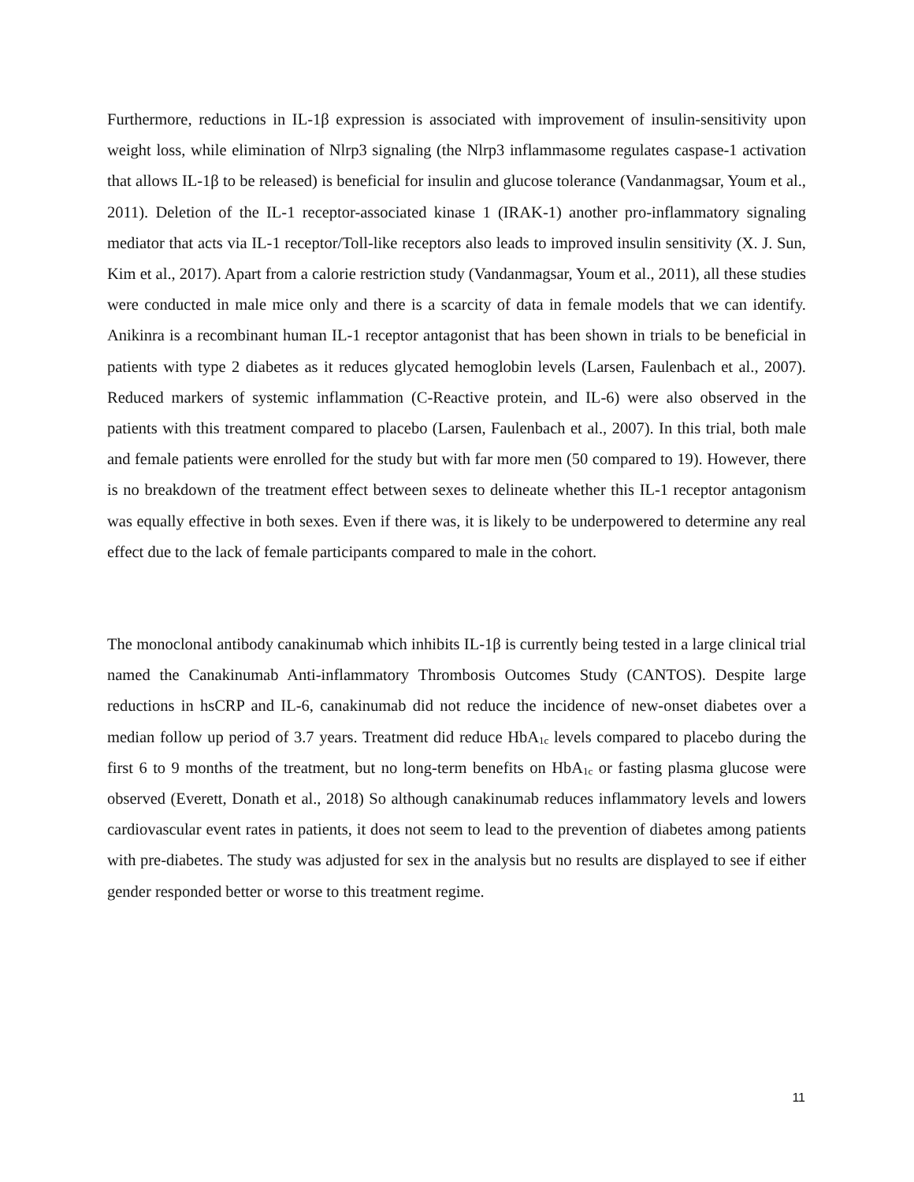Furthermore, reductions in IL-1β expression is associated with improvement of insulin-sensitivity upon weight loss, while elimination of Nlrp3 signaling (the Nlrp3 inflammasome regulates caspase-1 activation that allows IL-1β to be released) is beneficial for insulin and glucose tolerance (Vandanmagsar, Youm et al., 2011). Deletion of the IL-1 receptor-associated kinase 1 (IRAK-1) another pro-inflammatory signaling mediator that acts via IL-1 receptor/Toll-like receptors also leads to improved insulin sensitivity (X. J. Sun, Kim et al., 2017). Apart from a calorie restriction study (Vandanmagsar, Youm et al., 2011), all these studies were conducted in male mice only and there is a scarcity of data in female models that we can identify. Anikinra is a recombinant human IL-1 receptor antagonist that has been shown in trials to be beneficial in patients with type 2 diabetes as it reduces glycated hemoglobin levels (Larsen, Faulenbach et al., 2007). Reduced markers of systemic inflammation (C-Reactive protein, and IL-6) were also observed in the patients with this treatment compared to placebo (Larsen, Faulenbach et al., 2007). In this trial, both male and female patients were enrolled for the study but with far more men (50 compared to 19). However, there is no breakdown of the treatment effect between sexes to delineate whether this IL-1 receptor antagonism was equally effective in both sexes. Even if there was, it is likely to be underpowered to determine any real effect due to the lack of female participants compared to male in the cohort.
The monoclonal antibody canakinumab which inhibits IL-1β is currently being tested in a large clinical trial named the Canakinumab Anti-inflammatory Thrombosis Outcomes Study (CANTOS). Despite large reductions in hsCRP and IL-6, canakinumab did not reduce the incidence of new-onset diabetes over a median follow up period of 3.7 years. Treatment did reduce HbA<sub>1c</sub> levels compared to placebo during the first 6 to 9 months of the treatment, but no long-term benefits on HbA<sub>1c</sub> or fasting plasma glucose were observed (Everett, Donath et al., 2018) So although canakinumab reduces inflammatory levels and lowers cardiovascular event rates in patients, it does not seem to lead to the prevention of diabetes among patients with pre-diabetes. The study was adjusted for sex in the analysis but no results are displayed to see if either gender responded better or worse to this treatment regime.
11